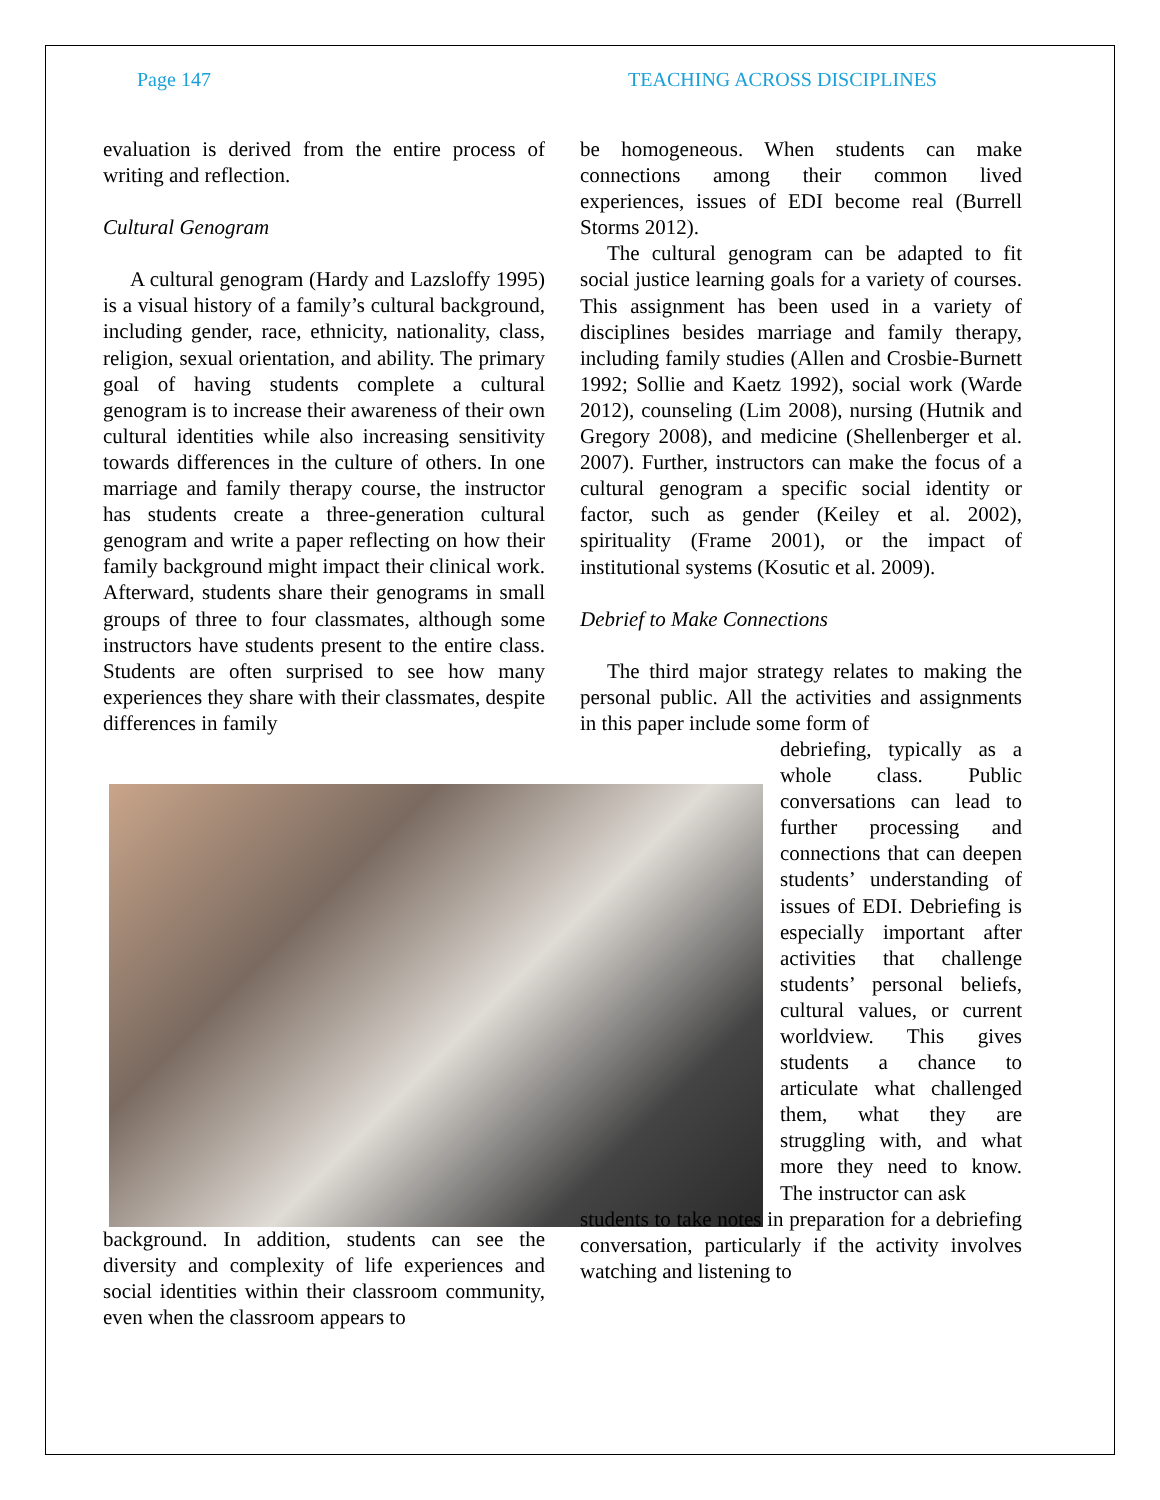Page 147 TEACHING ACROSS DISCIPLINES
evaluation is derived from the entire process of writing and reflection.
Cultural Genogram
A cultural genogram (Hardy and Lazsloffy 1995) is a visual history of a family’s cultural background, including gender, race, ethnicity, nationality, class, religion, sexual orientation, and ability. The primary goal of having students complete a cultural genogram is to increase their awareness of their own cultural identities while also increasing sensitivity towards differences in the culture of others. In one marriage and family therapy course, the instructor has students create a three-generation cultural genogram and write a paper reflecting on how their family background might impact their clinical work. Afterward, students share their genograms in small groups of three to four classmates, although some instructors have students present to the entire class. Students are often surprised to see how many experiences they share with their classmates, despite differences in family
background. In addition, students can see the diversity and complexity of life experiences and social identities within their classroom community, even when the classroom appears to
be homogeneous. When students can make connections among their common lived experiences, issues of EDI become real (Burrell Storms 2012).
The cultural genogram can be adapted to fit social justice learning goals for a variety of courses. This assignment has been used in a variety of disciplines besides marriage and family therapy, including family studies (Allen and Crosbie-Burnett 1992; Sollie and Kaetz 1992), social work (Warde 2012), counseling (Lim 2008), nursing (Hutnik and Gregory 2008), and medicine (Shellenberger et al. 2007). Further, instructors can make the focus of a cultural genogram a specific social identity or factor, such as gender (Keiley et al. 2002), spirituality (Frame 2001), or the impact of institutional systems (Kosutic et al. 2009).
Debrief to Make Connections
The third major strategy relates to making the personal public. All the activities and assignments in this paper include some form of
debriefing, typically as a whole class. Public conversations can lead to further processing and connections that can deepen students’ understanding of issues of EDI. Debriefing is especially important after activities that challenge students’ personal beliefs, cultural values, or current worldview. This gives students a chance to articulate what challenged them, what they are struggling with, and what more they need to know. The instructor can ask
students to take notes in preparation for a debriefing conversation, particularly if the activity involves watching and listening to